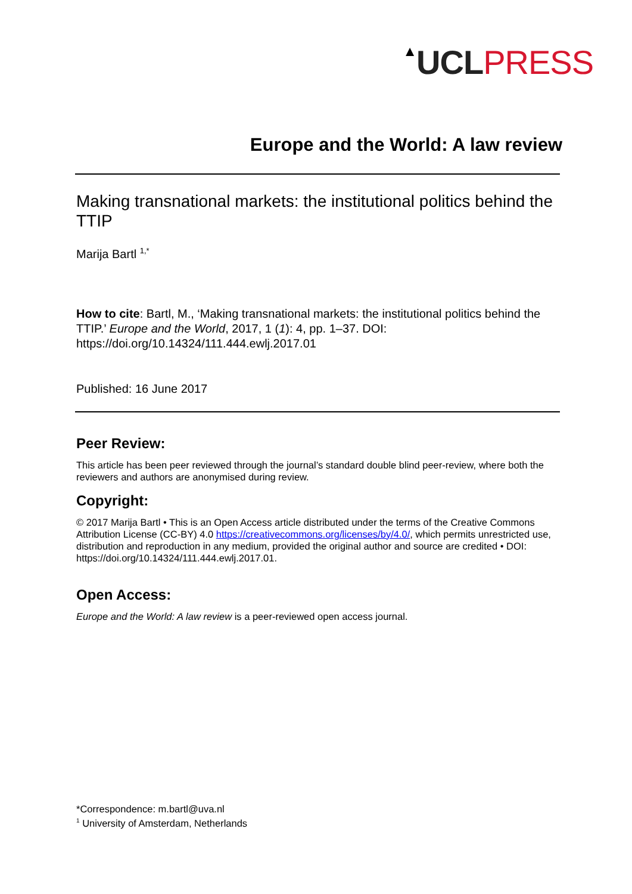▲UCL PRESS
Europe and the World: A law review
Making transnational markets: the institutional politics behind the TTIP
Marija Bartl <sup>1,*</sup>
How to cite: Bartl, M., ‘Making transnational markets: the institutional politics behind the TTIP.’ Europe and the World, 2017, 1 (1): 4, pp. 1–37. DOI: https://doi.org/10.14324/111.444.ewlj.2017.01
Published: 16 June 2017
Peer Review:
This article has been peer reviewed through the journal’s standard double blind peer-review, where both the reviewers and authors are anonymised during review.
Copyright:
© 2017 Marija Bartl • This is an Open Access article distributed under the terms of the Creative Commons Attribution License (CC-BY) 4.0 https://creativecommons.org/licenses/by/4.0/, which permits unrestricted use, distribution and reproduction in any medium, provided the original author and source are credited • DOI: https://doi.org/10.14324/111.444.ewlj.2017.01.
Open Access:
Europe and the World: A law review is a peer-reviewed open access journal.
*Correspondence: m.bartl@uva.nl
<sup>1</sup> University of Amsterdam, Netherlands